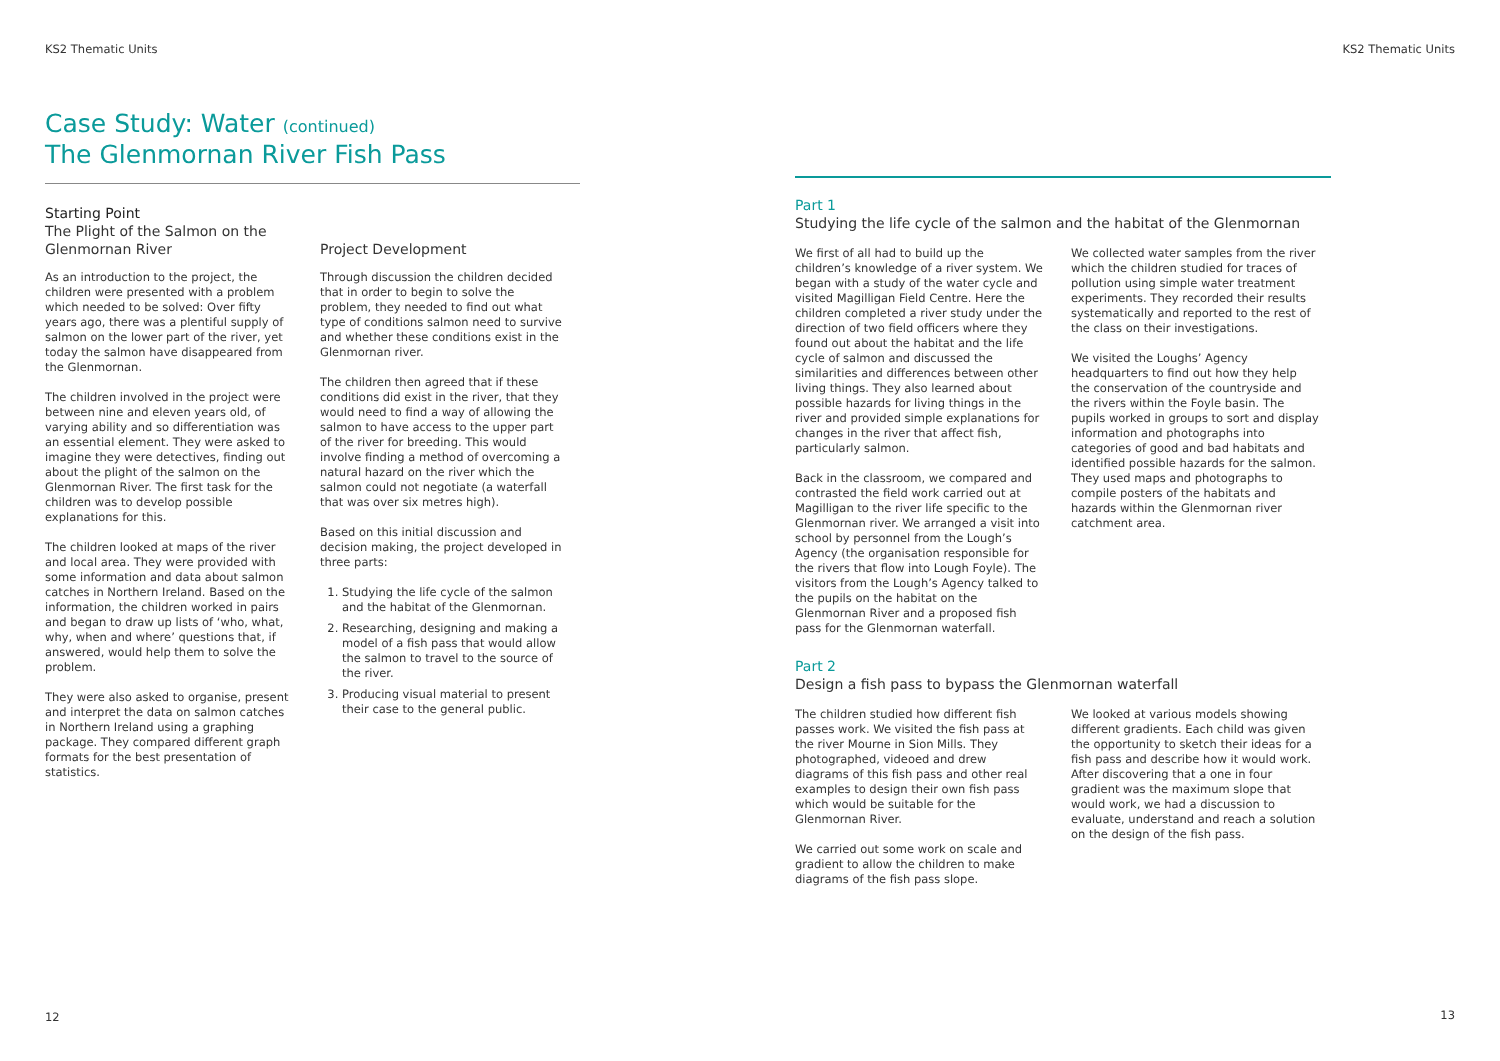KS2 Thematic Units KS2 Thematic Units
Case Study: Water (continued)
The Glenmornan River Fish Pass
Starting Point
The Plight of the Salmon on the Glenmornan River
As an introduction to the project, the children were presented with a problem which needed to be solved: Over fifty years ago, there was a plentiful supply of salmon on the lower part of the river, yet today the salmon have disappeared from the Glenmornan.
The children involved in the project were between nine and eleven years old, of varying ability and so differentiation was an essential element. They were asked to imagine they were detectives, finding out about the plight of the salmon on the Glenmornan River. The first task for the children was to develop possible explanations for this.
The children looked at maps of the river and local area. They were provided with some information and data about salmon catches in Northern Ireland. Based on the information, the children worked in pairs and began to draw up lists of ‘who, what, why, when and where’ questions that, if answered, would help them to solve the problem.
They were also asked to organise, present and interpret the data on salmon catches in Northern Ireland using a graphing package. They compared different graph formats for the best presentation of statistics.
Project Development
Through discussion the children decided that in order to begin to solve the problem, they needed to find out what type of conditions salmon need to survive and whether these conditions exist in the Glenmornan river.
The children then agreed that if these conditions did exist in the river, that they would need to find a way of allowing the salmon to have access to the upper part of the river for breeding. This would involve finding a method of overcoming a natural hazard on the river which the salmon could not negotiate (a waterfall that was over six metres high).
Based on this initial discussion and decision making, the project developed in three parts:
1. Studying the life cycle of the salmon and the habitat of the Glenmornan.
2. Researching, designing and making a model of a fish pass that would allow the salmon to travel to the source of the river.
3. Producing visual material to present their case to the general public.
Part 1
Studying the life cycle of the salmon and the habitat of the Glenmornan
We first of all had to build up the children’s knowledge of a river system. We began with a study of the water cycle and visited Magilligan Field Centre. Here the children completed a river study under the direction of two field officers where they found out about the habitat and the life cycle of salmon and discussed the similarities and differences between other living things. They also learned about possible hazards for living things in the river and provided simple explanations for changes in the river that affect fish, particularly salmon.
Back in the classroom, we compared and contrasted the field work carried out at Magilligan to the river life specific to the Glenmornan river. We arranged a visit into school by personnel from the Lough’s Agency (the organisation responsible for the rivers that flow into Lough Foyle). The visitors from the Lough’s Agency talked to the pupils on the habitat on the Glenmornan River and a proposed fish pass for the Glenmornan waterfall.
We collected water samples from the river which the children studied for traces of pollution using simple water treatment experiments. They recorded their results systematically and reported to the rest of the class on their investigations.
We visited the Loughs’ Agency headquarters to find out how they help the conservation of the countryside and the rivers within the Foyle basin. The pupils worked in groups to sort and display information and photographs into categories of good and bad habitats and identified possible hazards for the salmon. They used maps and photographs to compile posters of the habitats and hazards within the Glenmornan river catchment area.
Part 2
Design a fish pass to bypass the Glenmornan waterfall
The children studied how different fish passes work. We visited the fish pass at the river Mourne in Sion Mills. They photographed, videoed and drew diagrams of this fish pass and other real examples to design their own fish pass which would be suitable for the Glenmornan River.
We carried out some work on scale and gradient to allow the children to make diagrams of the fish pass slope.
We looked at various models showing different gradients. Each child was given the opportunity to sketch their ideas for a fish pass and describe how it would work. After discovering that a one in four gradient was the maximum slope that would work, we had a discussion to evaluate, understand and reach a solution on the design of the fish pass.
12 13